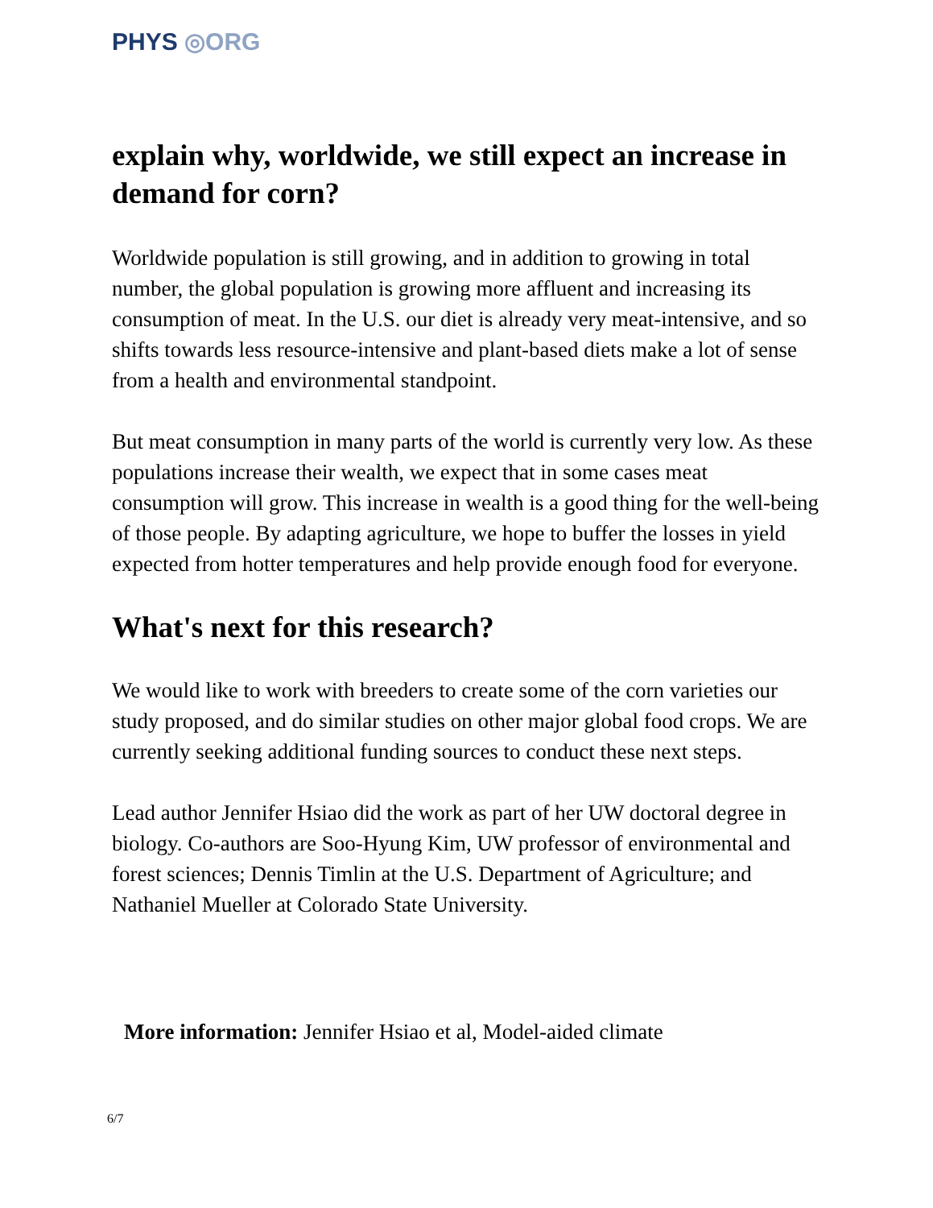PHYS ◎ORG
explain why, worldwide, we still expect an increase in demand for corn?
Worldwide population is still growing, and in addition to growing in total number, the global population is growing more affluent and increasing its consumption of meat. In the U.S. our diet is already very meat-intensive, and so shifts towards less resource-intensive and plant-based diets make a lot of sense from a health and environmental standpoint.
But meat consumption in many parts of the world is currently very low. As these populations increase their wealth, we expect that in some cases meat consumption will grow. This increase in wealth is a good thing for the well-being of those people. By adapting agriculture, we hope to buffer the losses in yield expected from hotter temperatures and help provide enough food for everyone.
What's next for this research?
We would like to work with breeders to create some of the corn varieties our study proposed, and do similar studies on other major global food crops. We are currently seeking additional funding sources to conduct these next steps.
Lead author Jennifer Hsiao did the work as part of her UW doctoral degree in biology. Co-authors are Soo-Hyung Kim, UW professor of environmental and forest sciences; Dennis Timlin at the U.S. Department of Agriculture; and Nathaniel Mueller at Colorado State University.
More information: Jennifer Hsiao et al, Model-aided climate
6/7